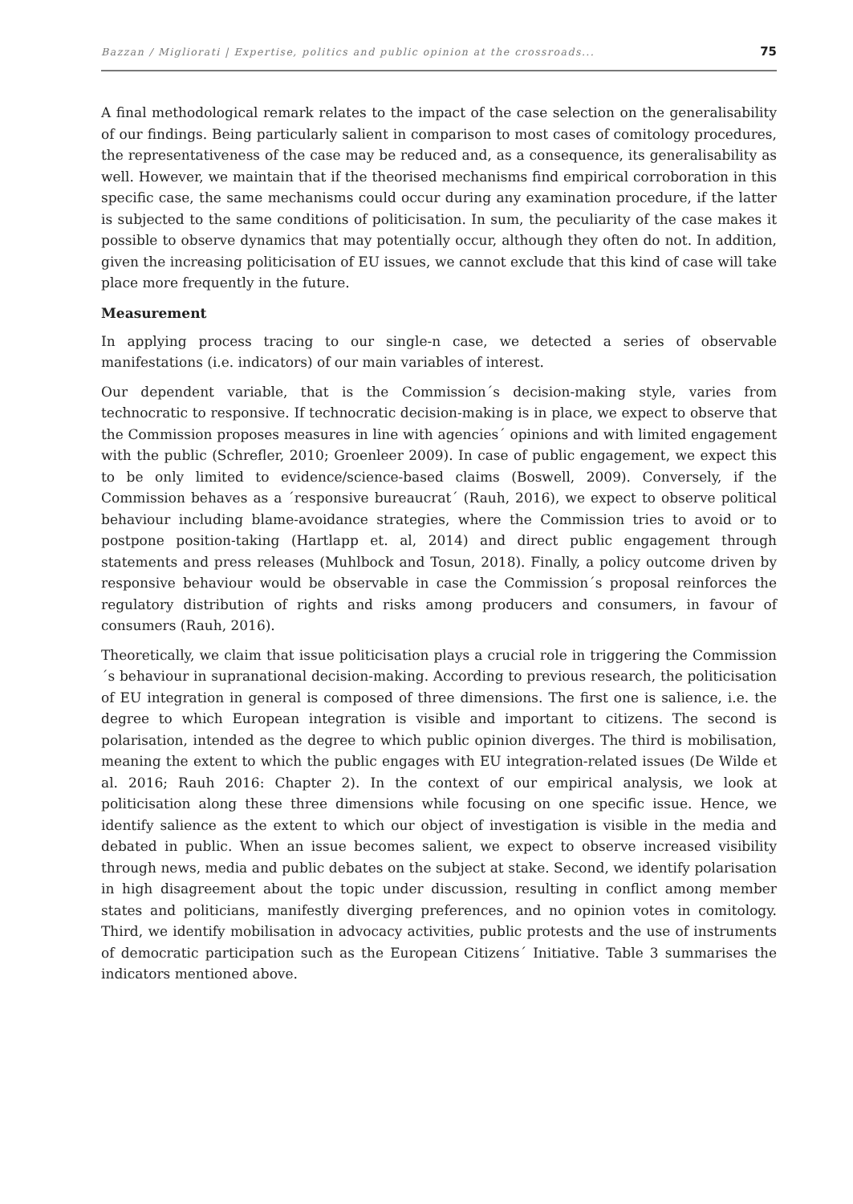Bazzan / Migliorati | Expertise, politics and public opinion at the crossroads... 75
A final methodological remark relates to the impact of the case selection on the generalisability of our findings. Being particularly salient in comparison to most cases of comitology procedures, the representativeness of the case may be reduced and, as a consequence, its generalisability as well. However, we maintain that if the theorised mechanisms find empirical corroboration in this specific case, the same mechanisms could occur during any examination procedure, if the latter is subjected to the same conditions of politicisation. In sum, the peculiarity of the case makes it possible to observe dynamics that may potentially occur, although they often do not. In addition, given the increasing politicisation of EU issues, we cannot exclude that this kind of case will take place more frequently in the future.
Measurement
In applying process tracing to our single-n case, we detected a series of observable manifestations (i.e. indicators) of our main variables of interest.
Our dependent variable, that is the Commission´s decision-making style, varies from technocratic to responsive. If technocratic decision-making is in place, we expect to observe that the Commission proposes measures in line with agencies´ opinions and with limited engagement with the public (Schrefler, 2010; Groenleer 2009). In case of public engagement, we expect this to be only limited to evidence/science-based claims (Boswell, 2009). Conversely, if the Commission behaves as a ´responsive bureaucrat´ (Rauh, 2016), we expect to observe political behaviour including blame-avoidance strategies, where the Commission tries to avoid or to postpone position-taking (Hartlapp et. al, 2014) and direct public engagement through statements and press releases (Muhlbock and Tosun, 2018). Finally, a policy outcome driven by responsive behaviour would be observable in case the Commission´s proposal reinforces the regulatory distribution of rights and risks among producers and consumers, in favour of consumers (Rauh, 2016).
Theoretically, we claim that issue politicisation plays a crucial role in triggering the Commission´s behaviour in supranational decision-making. According to previous research, the politicisation of EU integration in general is composed of three dimensions. The first one is salience, i.e. the degree to which European integration is visible and important to citizens. The second is polarisation, intended as the degree to which public opinion diverges. The third is mobilisation, meaning the extent to which the public engages with EU integration-related issues (De Wilde et al. 2016; Rauh 2016: Chapter 2). In the context of our empirical analysis, we look at politicisation along these three dimensions while focusing on one specific issue. Hence, we identify salience as the extent to which our object of investigation is visible in the media and debated in public. When an issue becomes salient, we expect to observe increased visibility through news, media and public debates on the subject at stake. Second, we identify polarisation in high disagreement about the topic under discussion, resulting in conflict among member states and politicians, manifestly diverging preferences, and no opinion votes in comitology. Third, we identify mobilisation in advocacy activities, public protests and the use of instruments of democratic participation such as the European Citizens´ Initiative. Table 3 summarises the indicators mentioned above.